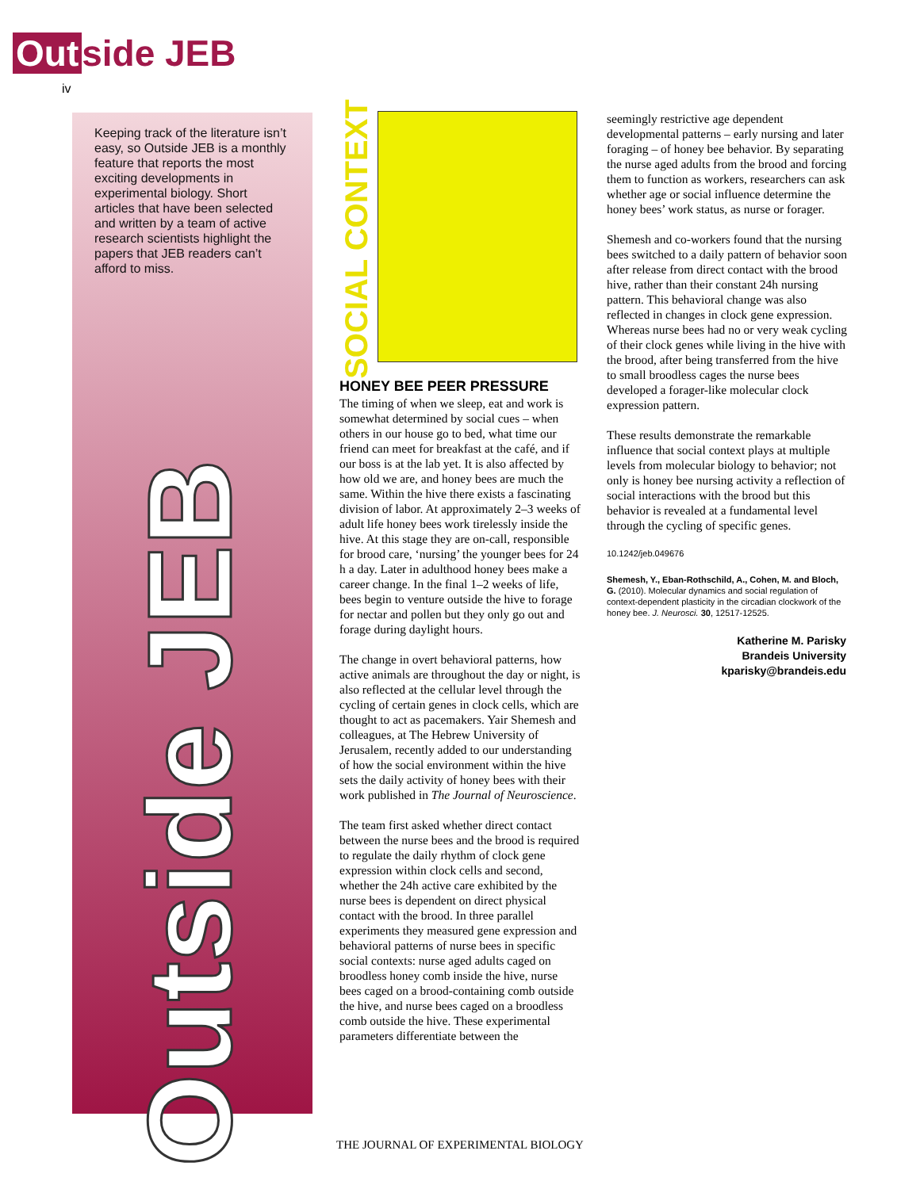Out side JEB
iv
Keeping track of the literature isn’t easy, so Outside JEB is a monthly feature that reports the most exciting developments in experimental biology. Short articles that have been selected and written by a team of active research scientists highlight the papers that JEB readers can’t afford to miss.
Outside JEB
SOCIAL CONTEXT
HONEY BEE PEER PRESSURE
The timing of when we sleep, eat and work is somewhat determined by social cues – when others in our house go to bed, what time our friend can meet for breakfast at the café, and if our boss is at the lab yet. It is also affected by how old we are, and honey bees are much the same. Within the hive there exists a fascinating division of labor. At approximately 2–3 weeks of adult life honey bees work tirelessly inside the hive. At this stage they are on-call, responsible for brood care, ‘nursing’ the younger bees for 24 h a day. Later in adulthood honey bees make a career change. In the final 1–2 weeks of life, bees begin to venture outside the hive to forage for nectar and pollen but they only go out and forage during daylight hours.
The change in overt behavioral patterns, how active animals are throughout the day or night, is also reflected at the cellular level through the cycling of certain genes in clock cells, which are thought to act as pacemakers. Yair Shemesh and colleagues, at The Hebrew University of Jerusalem, recently added to our understanding of how the social environment within the hive sets the daily activity of honey bees with their work published in The Journal of Neuroscience.
The team first asked whether direct contact between the nurse bees and the brood is required to regulate the daily rhythm of clock gene expression within clock cells and second, whether the 24h active care exhibited by the nurse bees is dependent on direct physical contact with the brood. In three parallel experiments they measured gene expression and behavioral patterns of nurse bees in specific social contexts: nurse aged adults caged on broodless honey comb inside the hive, nurse bees caged on a brood-containing comb outside the hive, and nurse bees caged on a broodless comb outside the hive. These experimental parameters differentiate between the
seemingly restrictive age dependent developmental patterns – early nursing and later foraging – of honey bee behavior. By separating the nurse aged adults from the brood and forcing them to function as workers, researchers can ask whether age or social influence determine the honey bees’ work status, as nurse or forager.
Shemesh and co-workers found that the nursing bees switched to a daily pattern of behavior soon after release from direct contact with the brood hive, rather than their constant 24h nursing pattern. This behavioral change was also reflected in changes in clock gene expression. Whereas nurse bees had no or very weak cycling of their clock genes while living in the hive with the brood, after being transferred from the hive to small broodless cages the nurse bees developed a forager-like molecular clock expression pattern.
These results demonstrate the remarkable influence that social context plays at multiple levels from molecular biology to behavior; not only is honey bee nursing activity a reflection of social interactions with the brood but this behavior is revealed at a fundamental level through the cycling of specific genes.
10.1242/jeb.049676
Shemesh, Y., Eban-Rothschild, A., Cohen, M. and Bloch, G. (2010). Molecular dynamics and social regulation of context-dependent plasticity in the circadian clockwork of the honey bee. J. Neurosci. 30, 12517-12525.
Katherine M. Parisky
Brandeis University
kparisky@brandeis.edu
THE JOURNAL OF EXPERIMENTAL BIOLOGY